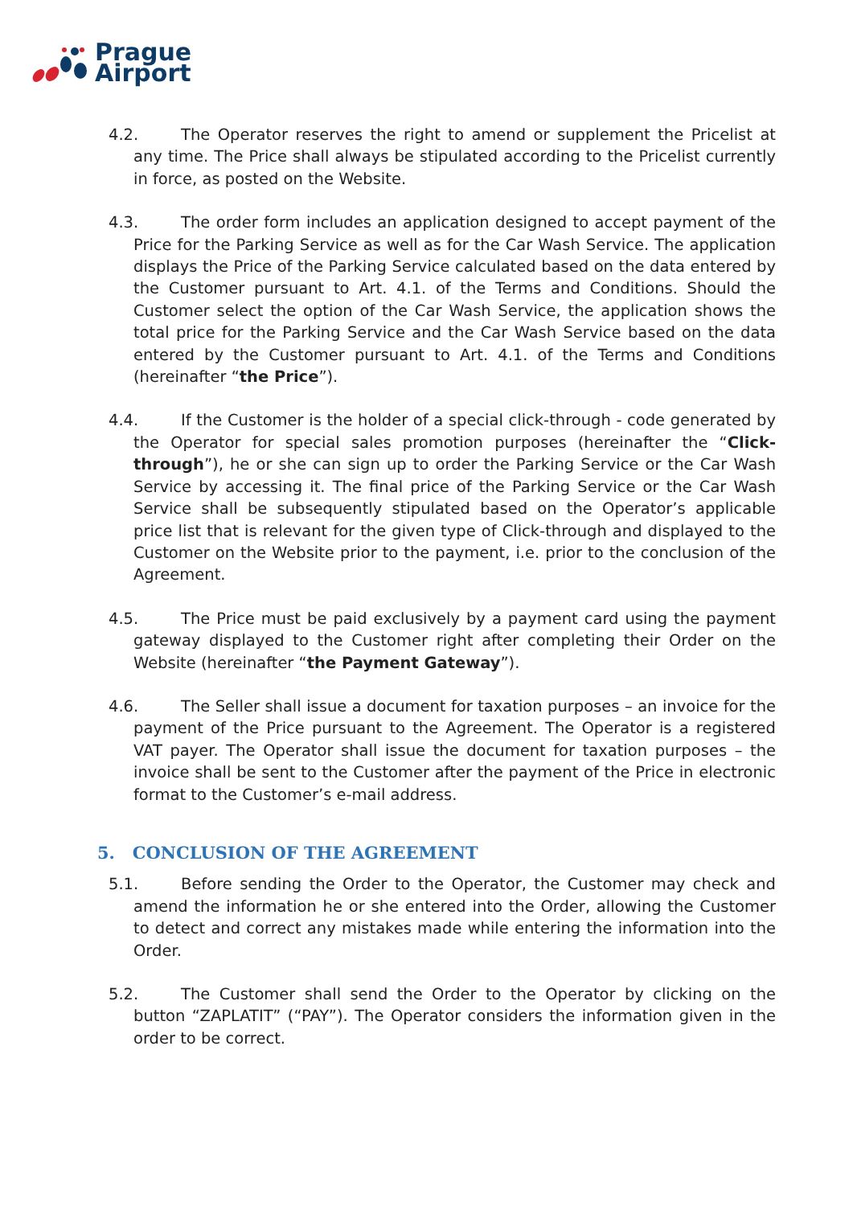Prague
Airport
4.2. The Operator reserves the right to amend or supplement the Pricelist at any time. The Price shall always be stipulated according to the Pricelist currently in force, as posted on the Website.
4.3. The order form includes an application designed to accept payment of the Price for the Parking Service as well as for the Car Wash Service. The application displays the Price of the Parking Service calculated based on the data entered by the Customer pursuant to Art. 4.1. of the Terms and Conditions. Should the Customer select the option of the Car Wash Service, the application shows the total price for the Parking Service and the Car Wash Service based on the data entered by the Customer pursuant to Art. 4.1. of the Terms and Conditions (hereinafter “the Price”).
4.4. If the Customer is the holder of a special click-through - code generated by the Operator for special sales promotion purposes (hereinafter the “Click-through”), he or she can sign up to order the Parking Service or the Car Wash Service by accessing it. The final price of the Parking Service or the Car Wash Service shall be subsequently stipulated based on the Operator’s applicable price list that is relevant for the given type of Click-through and displayed to the Customer on the Website prior to the payment, i.e. prior to the conclusion of the Agreement.
4.5. The Price must be paid exclusively by a payment card using the payment gateway displayed to the Customer right after completing their Order on the Website (hereinafter “the Payment Gateway”).
4.6. The Seller shall issue a document for taxation purposes – an invoice for the payment of the Price pursuant to the Agreement. The Operator is a registered VAT payer. The Operator shall issue the document for taxation purposes – the invoice shall be sent to the Customer after the payment of the Price in electronic format to the Customer’s e-mail address.
5. CONCLUSION OF THE AGREEMENT
5.1. Before sending the Order to the Operator, the Customer may check and amend the information he or she entered into the Order, allowing the Customer to detect and correct any mistakes made while entering the information into the Order.
5.2. The Customer shall send the Order to the Operator by clicking on the button “ZAPLATIT” (“PAY”). The Operator considers the information given in the order to be correct.